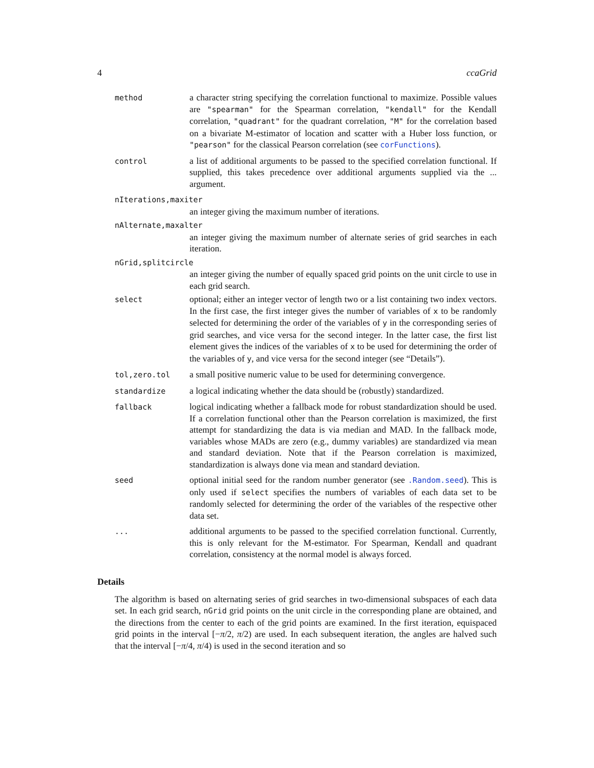4 ccaGrid
method
a character string specifying the correlation functional to maximize. Possible values are "spearman" for the Spearman correlation, "kendall" for the Kendall correlation, "quadrant" for the quadrant correlation, "M" for the correlation based on a bivariate M-estimator of location and scatter with a Huber loss function, or "pearson" for the classical Pearson correlation (see corFunctions).
control
a list of additional arguments to be passed to the specified correlation functional. If supplied, this takes precedence over additional arguments supplied via the ... argument.
nIterations,maxiter
an integer giving the maximum number of iterations.
nAlternate,maxalter
an integer giving the maximum number of alternate series of grid searches in each iteration.
nGrid,splitcircle
an integer giving the number of equally spaced grid points on the unit circle to use in each grid search.
select
optional; either an integer vector of length two or a list containing two index vectors. In the first case, the first integer gives the number of variables of x to be randomly selected for determining the order of the variables of y in the corresponding series of grid searches, and vice versa for the second integer. In the latter case, the first list element gives the indices of the variables of x to be used for determining the order of the variables of y, and vice versa for the second integer (see “Details”).
tol,zero.tol
a small positive numeric value to be used for determining convergence.
standardize
a logical indicating whether the data should be (robustly) standardized.
fallback
logical indicating whether a fallback mode for robust standardization should be used. If a correlation functional other than the Pearson correlation is maximized, the first attempt for standardizing the data is via median and MAD. In the fallback mode, variables whose MADs are zero (e.g., dummy variables) are standardized via mean and standard deviation. Note that if the Pearson correlation is maximized, standardization is always done via mean and standard deviation.
seed
optional initial seed for the random number generator (see .Random.seed). This is only used if select specifies the numbers of variables of each data set to be randomly selected for determining the order of the variables of the respective other data set.
...
additional arguments to be passed to the specified correlation functional. Currently, this is only relevant for the M-estimator. For Spearman, Kendall and quadrant correlation, consistency at the normal model is always forced.
Details
The algorithm is based on alternating series of grid searches in two-dimensional subspaces of each data set. In each grid search, nGrid grid points on the unit circle in the corresponding plane are obtained, and the directions from the center to each of the grid points are examined. In the first iteration, equispaced grid points in the interval [−π/2, π/2) are used. In each subsequent iteration, the angles are halved such that the interval [−π/4, π/4) is used in the second iteration and so